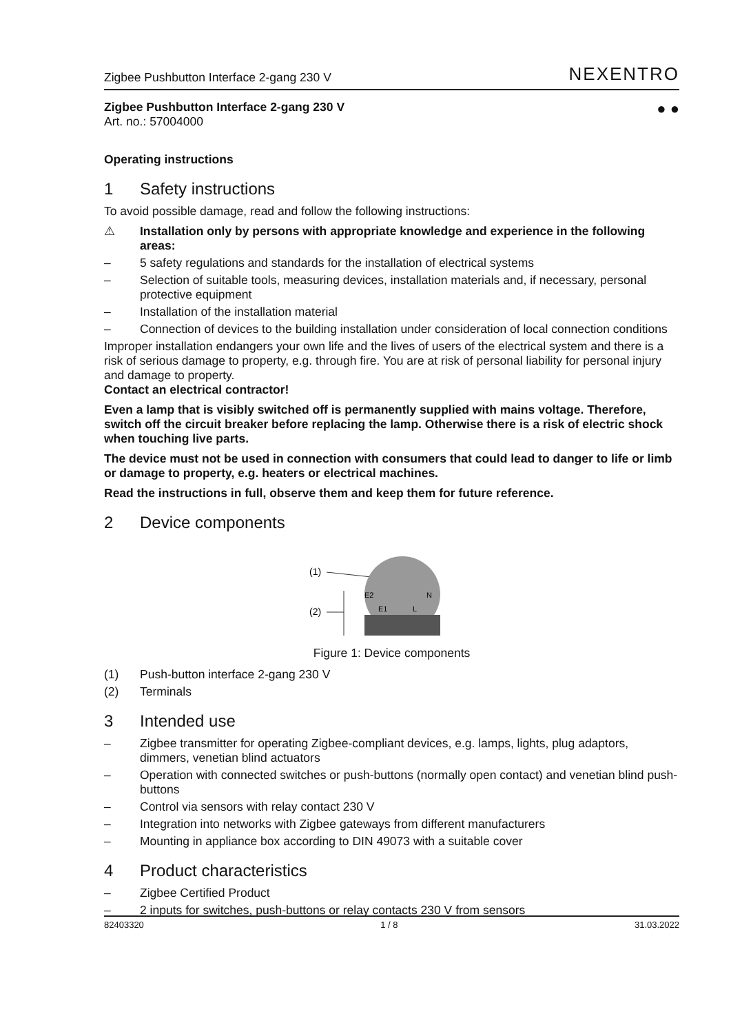Zigbee Pushbutton Interface 2-gang 230 V
NEXENTRO
Zigbee Pushbutton Interface 2-gang 230 V
Art. no.: 57004000
● ●
Operating instructions
1 Safety instructions
To avoid possible damage, read and follow the following instructions:
⚠ Installation only by persons with appropriate knowledge and experience in the following areas:
–
5 safety regulations and standards for the installation of electrical systems
–
Selection of suitable tools, measuring devices, installation materials and, if necessary, personal protective equipment
–
Installation of the installation material
–
Connection of devices to the building installation under consideration of local connection conditions
Improper installation endangers your own life and the lives of users of the electrical system and there is a risk of serious damage to property, e.g. through fire. You are at risk of personal liability for personal injury and damage to property.
Contact an electrical contractor!
Even a lamp that is visibly switched off is permanently supplied with mains voltage. Therefore, switch off the circuit breaker before replacing the lamp. Otherwise there is a risk of electric shock when touching live parts.
The device must not be used in connection with consumers that could lead to danger to life or limb or damage to property, e.g. heaters or electrical machines.
Read the instructions in full, observe them and keep them for future reference.
2 Device components
(1)
(2)
E2
E1
L
N
Figure 1: Device components
(1)
Push-button interface 2-gang 230 V
(2)
Terminals
3 Intended use
–
Zigbee transmitter for operating Zigbee-compliant devices, e.g. lamps, lights, plug adaptors, dimmers, venetian blind actuators
–
Operation with connected switches or push-buttons (normally open contact) and venetian blind push-buttons
–
Control via sensors with relay contact 230 V
–
Integration into networks with Zigbee gateways from different manufacturers
–
Mounting in appliance box according to DIN 49073 with a suitable cover
4 Product characteristics
–
Zigbee Certified Product
–
2 inputs for switches, push-buttons or relay contacts 230 V from sensors
82403320 1 / 8 31.03.2022